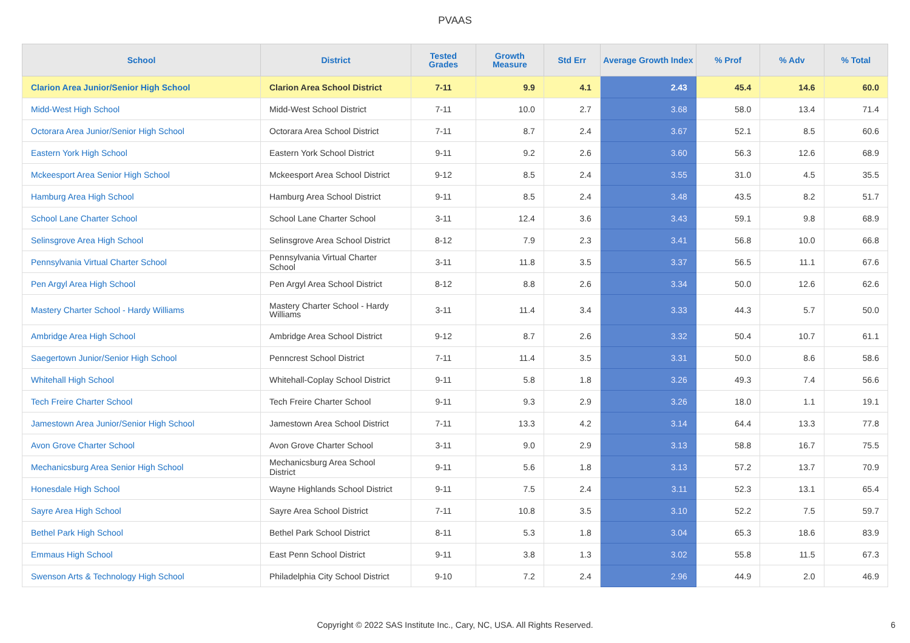PVAAS
| School | District | Tested Grades | Growth Measure | Std Err | Average Growth Index | % Prof | % Adv | % Total |
| --- | --- | --- | --- | --- | --- | --- | --- | --- |
| Clarion Area Junior/Senior High School | Clarion Area School District | 7-11 | 9.9 | 4.1 | 2.43 | 45.4 | 14.6 | 60.0 |
| Midd-West High School | Midd-West School District | 7-11 | 10.0 | 2.7 | 3.68 | 58.0 | 13.4 | 71.4 |
| Octorara Area Junior/Senior High School | Octorara Area School District | 7-11 | 8.7 | 2.4 | 3.67 | 52.1 | 8.5 | 60.6 |
| Eastern York High School | Eastern York School District | 9-11 | 9.2 | 2.6 | 3.60 | 56.3 | 12.6 | 68.9 |
| Mckeesport Area Senior High School | Mckeesport Area School District | 9-12 | 8.5 | 2.4 | 3.55 | 31.0 | 4.5 | 35.5 |
| Hamburg Area High School | Hamburg Area School District | 9-11 | 8.5 | 2.4 | 3.48 | 43.5 | 8.2 | 51.7 |
| School Lane Charter School | School Lane Charter School | 3-11 | 12.4 | 3.6 | 3.43 | 59.1 | 9.8 | 68.9 |
| Selinsgrove Area High School | Selinsgrove Area School District | 8-12 | 7.9 | 2.3 | 3.41 | 56.8 | 10.0 | 66.8 |
| Pennsylvania Virtual Charter School | Pennsylvania Virtual Charter School | 3-11 | 11.8 | 3.5 | 3.37 | 56.5 | 11.1 | 67.6 |
| Pen Argyl Area High School | Pen Argyl Area School District | 8-12 | 8.8 | 2.6 | 3.34 | 50.0 | 12.6 | 62.6 |
| Mastery Charter School - Hardy Williams | Mastery Charter School - Hardy Williams | 3-11 | 11.4 | 3.4 | 3.33 | 44.3 | 5.7 | 50.0 |
| Ambridge Area High School | Ambridge Area School District | 9-12 | 8.7 | 2.6 | 3.32 | 50.4 | 10.7 | 61.1 |
| Saegertown Junior/Senior High School | Penncrest School District | 7-11 | 11.4 | 3.5 | 3.31 | 50.0 | 8.6 | 58.6 |
| Whitehall High School | Whitehall-Coplay School District | 9-11 | 5.8 | 1.8 | 3.26 | 49.3 | 7.4 | 56.6 |
| Tech Freire Charter School | Tech Freire Charter School | 9-11 | 9.3 | 2.9 | 3.26 | 18.0 | 1.1 | 19.1 |
| Jamestown Area Junior/Senior High School | Jamestown Area School District | 7-11 | 13.3 | 4.2 | 3.14 | 64.4 | 13.3 | 77.8 |
| Avon Grove Charter School | Avon Grove Charter School | 3-11 | 9.0 | 2.9 | 3.13 | 58.8 | 16.7 | 75.5 |
| Mechanicsburg Area Senior High School | Mechanicsburg Area School District | 9-11 | 5.6 | 1.8 | 3.13 | 57.2 | 13.7 | 70.9 |
| Honesdale High School | Wayne Highlands School District | 9-11 | 7.5 | 2.4 | 3.11 | 52.3 | 13.1 | 65.4 |
| Sayre Area High School | Sayre Area School District | 7-11 | 10.8 | 3.5 | 3.10 | 52.2 | 7.5 | 59.7 |
| Bethel Park High School | Bethel Park School District | 8-11 | 5.3 | 1.8 | 3.04 | 65.3 | 18.6 | 83.9 |
| Emmaus High School | East Penn School District | 9-11 | 3.8 | 1.3 | 3.02 | 55.8 | 11.5 | 67.3 |
| Swenson Arts & Technology High School | Philadelphia City School District | 9-10 | 7.2 | 2.4 | 2.96 | 44.9 | 2.0 | 46.9 |
Copyright © 2022 SAS Institute Inc., Cary, NC, USA. All Rights Reserved. 6